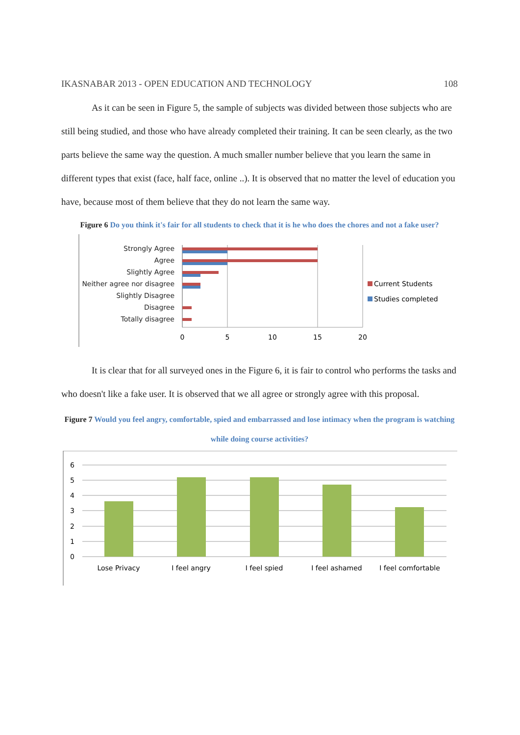IKASNABAR 2013 - OPEN EDUCATION AND TECHNOLOGY 108
As it can be seen in Figure 5, the sample of subjects was divided between those subjects who are still being studied, and those who have already completed their training. It can be seen clearly, as the two parts believe the same way the question. A much smaller number believe that you learn the same in different types that exist (face, half face, online ..). It is observed that no matter the level of education you have, because most of them believe that they do not learn the same way.
Figure 6 Do you think it's fair for all students to check that it is he who does the chores and not a fake user?
Strongly Agree
Agree
Slightly Agree
Neither agree nor disagree
Slightly Disagree
Disagree
Totally disagree
0
5
10
15
20
Current Students
Studies completed
It is clear that for all surveyed ones in the Figure 6, it is fair to control who performs the tasks and who doesn't like a fake user. It is observed that we all agree or strongly agree with this proposal.
Figure 7 Would you feel angry, comfortable, spied and embarrassed and lose intimacy when the program is watching while doing course activities?
6
5
4
3
2
1
0
Lose Privacy
I feel angry
I feel spied
I feel ashamed
I feel comfortable